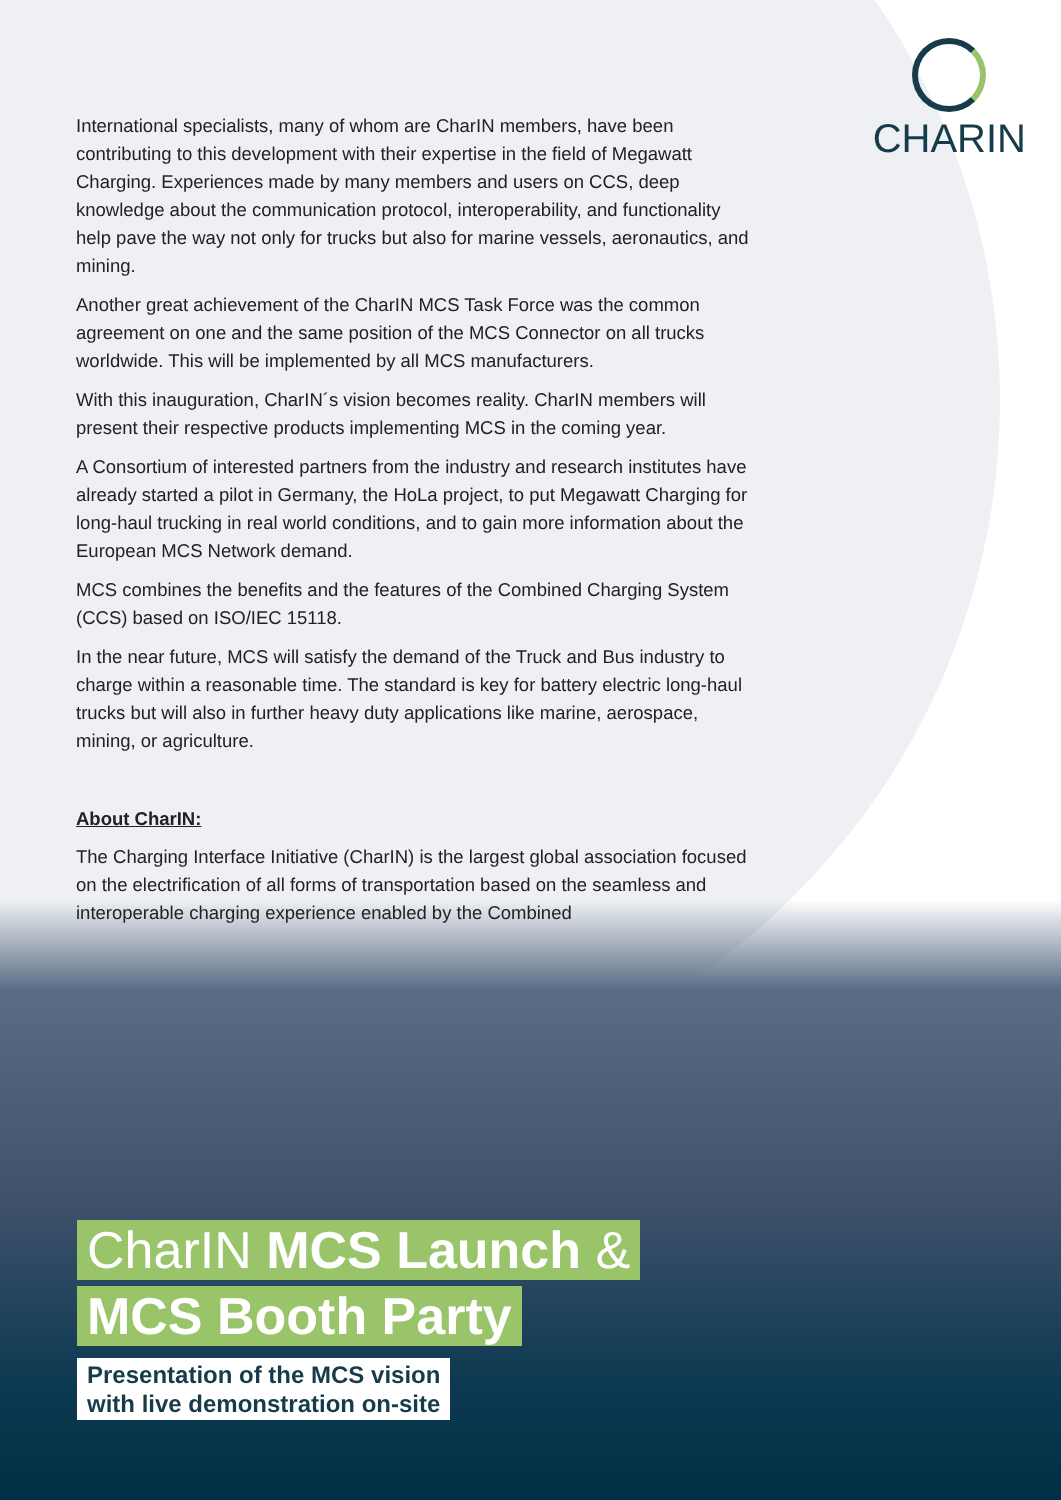CHARIN
International specialists, many of whom are CharIN members, have been contributing to this development with their expertise in the field of Megawatt Charging. Experiences made by many members and users on CCS, deep knowledge about the communication protocol, interoperability, and functionality help pave the way not only for trucks but also for marine vessels, aeronautics, and mining.
Another great achievement of the CharIN MCS Task Force was the common agreement on one and the same position of the MCS Connector on all trucks worldwide. This will be implemented by all MCS manufacturers.
With this inauguration, CharIN´s vision becomes reality. CharIN members will present their respective products implementing MCS in the coming year.
A Consortium of interested partners from the industry and research institutes have already started a pilot in Germany, the HoLa project, to put Megawatt Charging for long-haul trucking in real world conditions, and to gain more information about the European MCS Network demand.
MCS combines the benefits and the features of the Combined Charging System (CCS) based on ISO/IEC 15118.
In the near future, MCS will satisfy the demand of the Truck and Bus industry to charge within a reasonable time. The standard is key for battery electric long-haul trucks but will also in further heavy duty applications like marine, aerospace, mining, or agriculture.
About CharIN:
The Charging Interface Initiative (CharIN) is the largest global association focused on the electrification of all forms of transportation based on the seamless and interoperable charging experience enabled by the Combined
CharIN MCS Launch &
MCS Booth Party
Presentation of the MCS vision
with live demonstration on-site